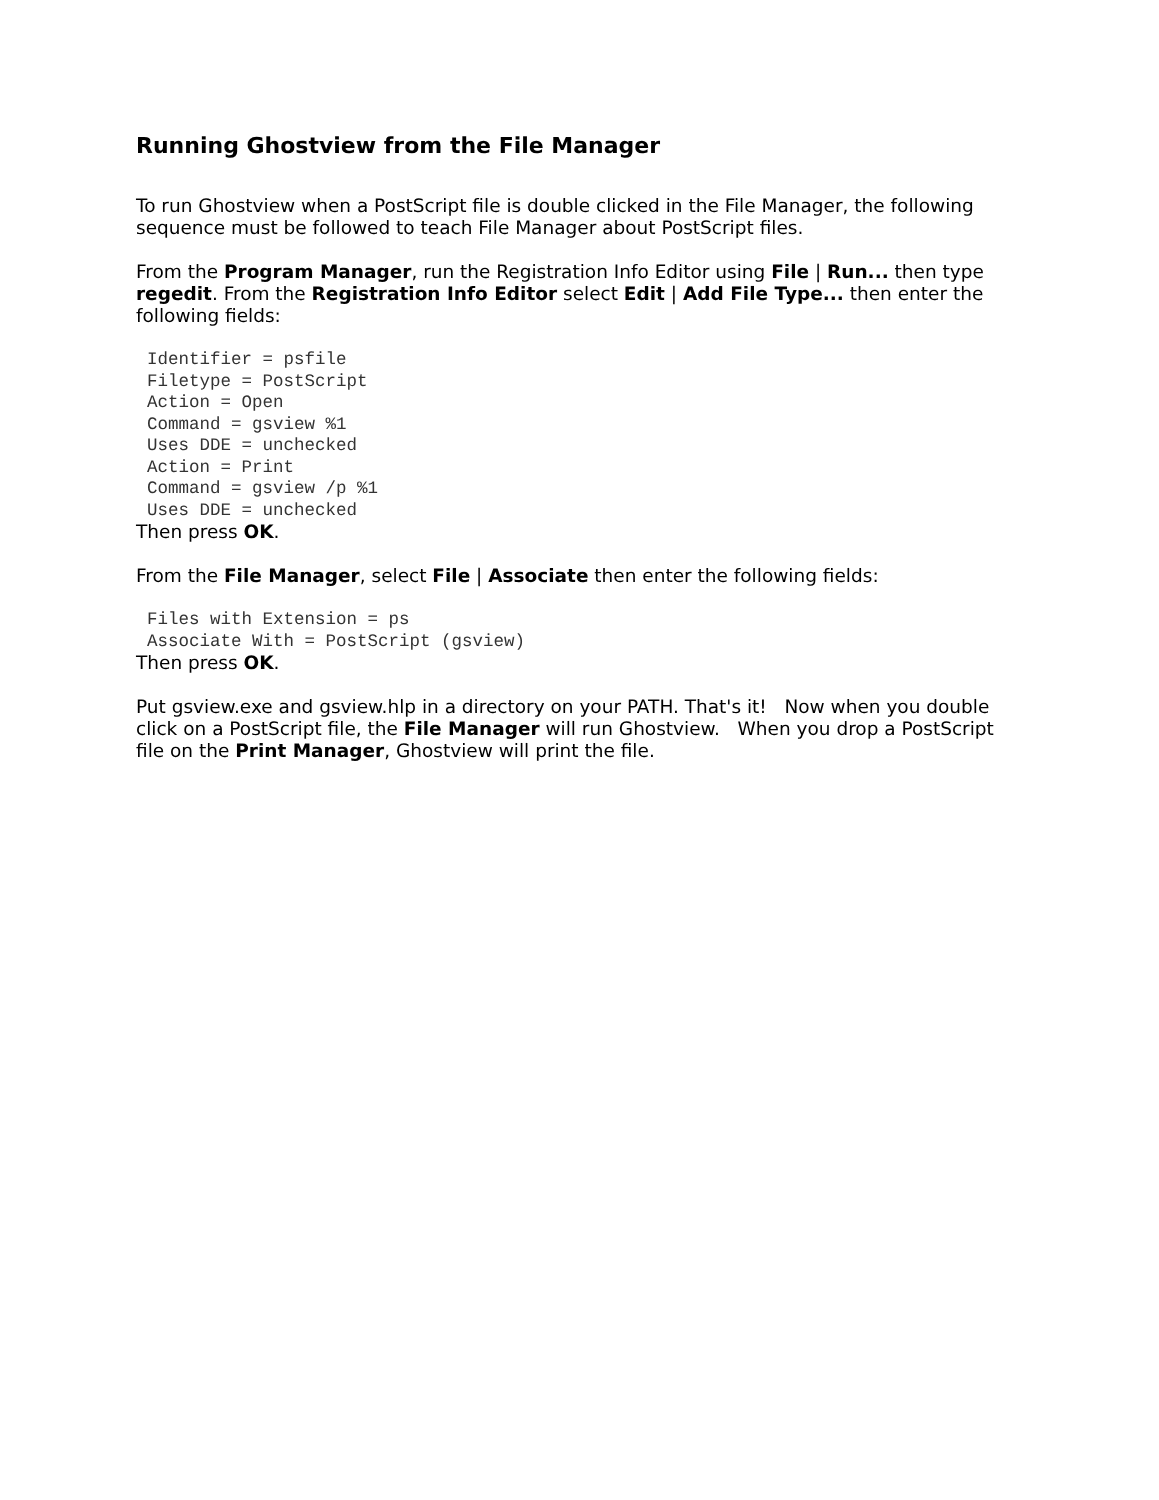Running Ghostview from the File Manager
To run Ghostview when a PostScript file is double clicked in the File Manager, the following sequence must be followed to teach File Manager about PostScript files.
From the Program Manager, run the Registration Info Editor using File | Run... then type regedit. From the Registration Info Editor select Edit | Add File Type... then enter the following fields:
Identifier = psfile
Filetype = PostScript
Action = Open
Command = gsview %1
Uses DDE = unchecked
Action = Print
Command = gsview /p %1
Uses DDE = unchecked
Then press OK.
From the File Manager, select File | Associate then enter the following fields:
Files with Extension = ps
Associate With = PostScript (gsview)
Then press OK.
Put gsview.exe and gsview.hlp in a directory on your PATH. That's it! Now when you double click on a PostScript file, the File Manager will run Ghostview. When you drop a PostScript file on the Print Manager, Ghostview will print the file.